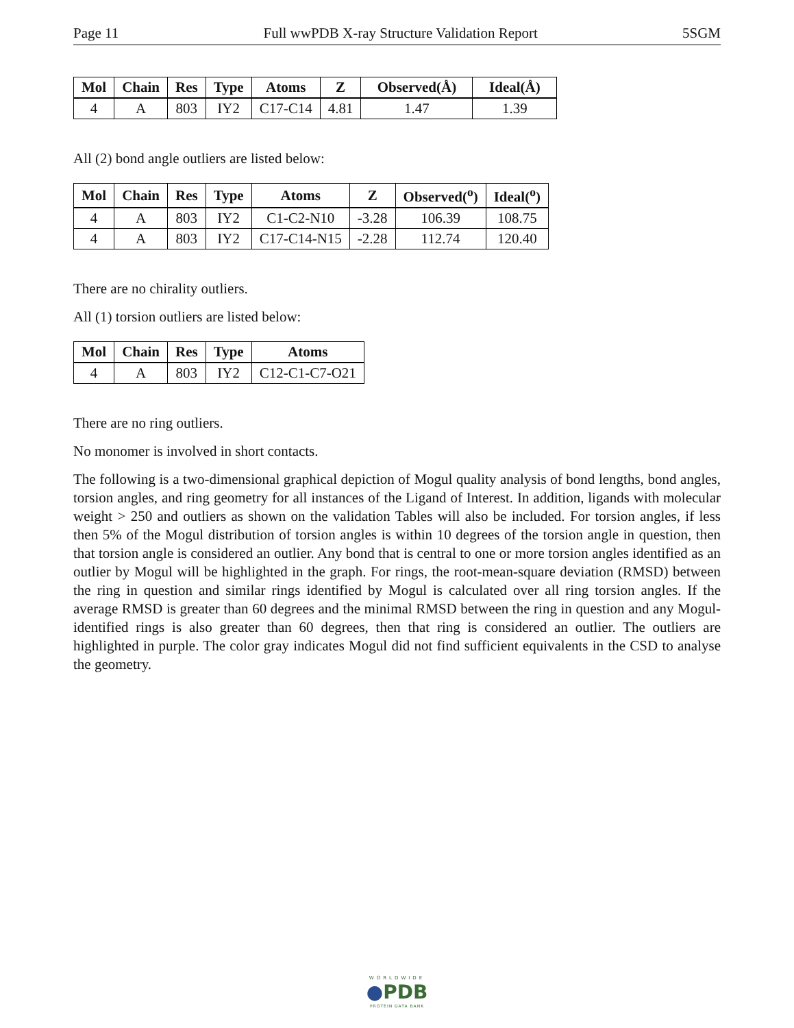Page 11 Full wwPDB X-ray Structure Validation Report 5SGM
| Mol | Chain | Res | Type | Atoms | Z | Observed(Å) | Ideal(Å) |
| --- | --- | --- | --- | --- | --- | --- | --- |
| 4 | A | 803 | IY2 | C17-C14 | 4.81 | 1.47 | 1.39 |
All (2) bond angle outliers are listed below:
| Mol | Chain | Res | Type | Atoms | Z | Observed(<sup>o</sup>) | Ideal(<sup>o</sup>) |
| --- | --- | --- | --- | --- | --- | --- | --- |
| 4 | A | 803 | IY2 | C1-C2-N10 | -3.28 | 106.39 | 108.75 |
| 4 | A | 803 | IY2 | C17-C14-N15 | -2.28 | 112.74 | 120.40 |
There are no chirality outliers.
All (1) torsion outliers are listed below:
| Mol | Chain | Res | Type | Atoms |
| --- | --- | --- | --- | --- |
| 4 | A | 803 | IY2 | C12-C1-C7-O21 |
There are no ring outliers.
No monomer is involved in short contacts.
The following is a two-dimensional graphical depiction of Mogul quality analysis of bond lengths, bond angles, torsion angles, and ring geometry for all instances of the Ligand of Interest. In addition, ligands with molecular weight > 250 and outliers as shown on the validation Tables will also be included. For torsion angles, if less then 5% of the Mogul distribution of torsion angles is within 10 degrees of the torsion angle in question, then that torsion angle is considered an outlier. Any bond that is central to one or more torsion angles identified as an outlier by Mogul will be highlighted in the graph. For rings, the root-mean-square deviation (RMSD) between the ring in question and similar rings identified by Mogul is calculated over all ring torsion angles. If the average RMSD is greater than 60 degrees and the minimal RMSD between the ring in question and any Mogul-identified rings is also greater than 60 degrees, then that ring is considered an outlier. The outliers are highlighted in purple. The color gray indicates Mogul did not find sufficient equivalents in the CSD to analyse the geometry.
WORLDWIDE
●PDB
PROTEIN DATA BANK